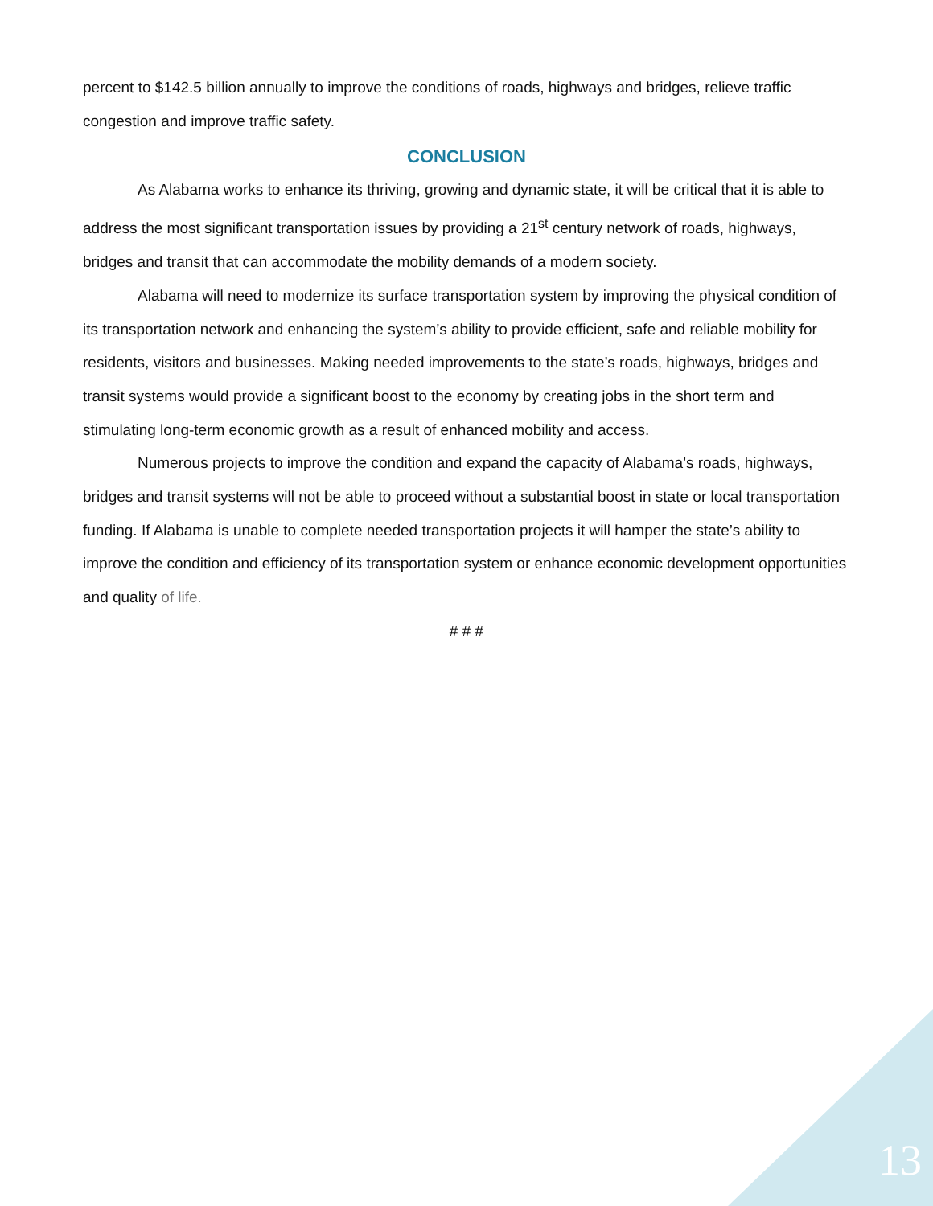percent to $142.5 billion annually to improve the conditions of roads, highways and bridges, relieve traffic congestion and improve traffic safety.
CONCLUSION
As Alabama works to enhance its thriving, growing and dynamic state, it will be critical that it is able to address the most significant transportation issues by providing a 21<sup>st</sup> century network of roads, highways, bridges and transit that can accommodate the mobility demands of a modern society.
Alabama will need to modernize its surface transportation system by improving the physical condition of its transportation network and enhancing the system’s ability to provide efficient, safe and reliable mobility for residents, visitors and businesses. Making needed improvements to the state’s roads, highways, bridges and transit systems would provide a significant boost to the economy by creating jobs in the short term and stimulating long-term economic growth as a result of enhanced mobility and access.
Numerous projects to improve the condition and expand the capacity of Alabama’s roads, highways, bridges and transit systems will not be able to proceed without a substantial boost in state or local transportation funding. If Alabama is unable to complete needed transportation projects it will hamper the state’s ability to improve the condition and efficiency of its transportation system or enhance economic development opportunities and quality of life.
# # #
13